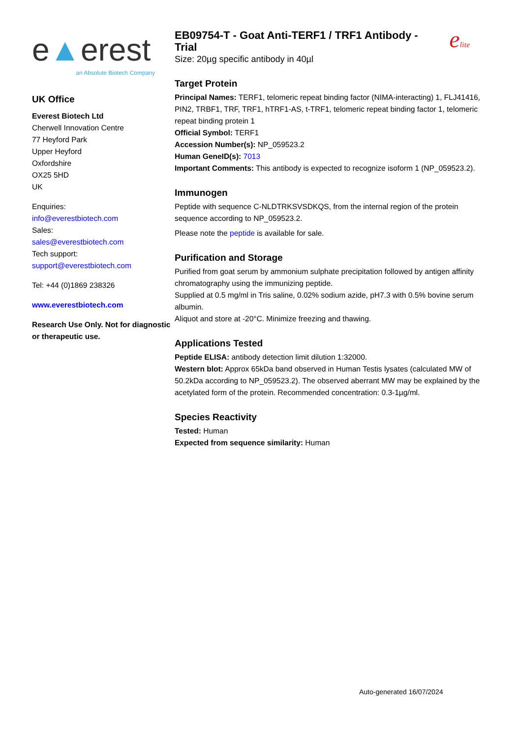e▲erest
an Absolute Biotech Company
UK Office
Everest Biotech Ltd
Cherwell Innovation Centre
77 Heyford Park
Upper Heyford
Oxfordshire
OX25 5HD
UK
Enquiries:
info@everestbiotech.com
Sales:
sales@everestbiotech.com
Tech support:
support@everestbiotech.com
Tel: +44 (0)1869 238326
www.everestbiotech.com
Research Use Only. Not for diagnostic or therapeutic use.
EB09754-T - Goat Anti-TERF1 / TRF1 Antibody - Trial
Size: 20µg specific antibody in 40µl
elite
Target Protein
Principal Names: TERF1, telomeric repeat binding factor (NIMA-interacting) 1, FLJ41416, PIN2, TRBF1, TRF, TRF1, hTRF1-AS, t-TRF1, telomeric repeat binding factor 1, telomeric repeat binding protein 1
Official Symbol: TERF1
Accession Number(s): NP_059523.2
Human GeneID(s): 7013
Important Comments: This antibody is expected to recognize isoform 1 (NP_059523.2).
Immunogen
Peptide with sequence C-NLDTRKSVSDKQS, from the internal region of the protein sequence according to NP_059523.2.
Please note the peptide is available for sale.
Purification and Storage
Purified from goat serum by ammonium sulphate precipitation followed by antigen affinity chromatography using the immunizing peptide.
Supplied at 0.5 mg/ml in Tris saline, 0.02% sodium azide, pH7.3 with 0.5% bovine serum albumin.
Aliquot and store at -20°C. Minimize freezing and thawing.
Applications Tested
Peptide ELISA: antibody detection limit dilution 1:32000.
Western blot: Approx 65kDa band observed in Human Testis lysates (calculated MW of 50.2kDa according to NP_059523.2). The observed aberrant MW may be explained by the acetylated form of the protein. Recommended concentration: 0.3-1µg/ml.
Species Reactivity
Tested: Human
Expected from sequence similarity: Human
Auto-generated 16/07/2024